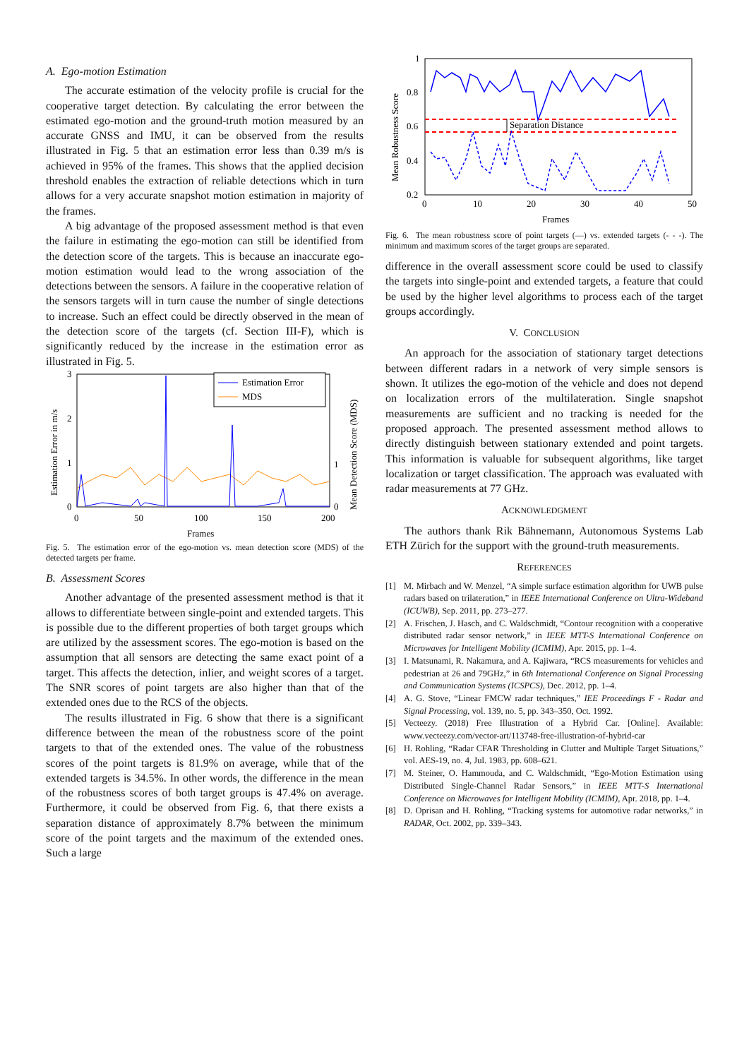A. Ego-motion Estimation
The accurate estimation of the velocity profile is crucial for the cooperative target detection. By calculating the error between the estimated ego-motion and the ground-truth motion measured by an accurate GNSS and IMU, it can be observed from the results illustrated in Fig. 5 that an estimation error less than 0.39 m/s is achieved in 95% of the frames. This shows that the applied decision threshold enables the extraction of reliable detections which in turn allows for a very accurate snapshot motion estimation in majority of the frames.
A big advantage of the proposed assessment method is that even the failure in estimating the ego-motion can still be identified from the detection score of the targets. This is because an inaccurate ego-motion estimation would lead to the wrong association of the detections between the sensors. A failure in the cooperative relation of the sensors targets will in turn cause the number of single detections to increase. Such an effect could be directly observed in the mean of the detection score of the targets (cf. Section III-F), which is significantly reduced by the increase in the estimation error as illustrated in Fig. 5.
3
2
1
0
1
0
0
50
100
150
200
Frames
Estimation Error in m/s
Mean Detection Score (MDS)
Estimation Error
MDS
Fig. 5. The estimation error of the ego-motion vs. mean detection score (MDS) of the detected targets per frame.
B. Assessment Scores
Another advantage of the presented assessment method is that it allows to differentiate between single-point and extended targets. This is possible due to the different properties of both target groups which are utilized by the assessment scores. The ego-motion is based on the assumption that all sensors are detecting the same exact point of a target. This affects the detection, inlier, and weight scores of a target. The SNR scores of point targets are also higher than that of the extended ones due to the RCS of the objects.
The results illustrated in Fig. 6 show that there is a significant difference between the mean of the robustness score of the point targets to that of the extended ones. The value of the robustness scores of the point targets is 81.9% on average, while that of the extended targets is 34.5%. In other words, the difference in the mean of the robustness scores of both target groups is 47.4% on average. Furthermore, it could be observed from Fig. 6, that there exists a separation distance of approximately 8.7% between the minimum score of the point targets and the maximum of the extended ones. Such a large
1
0.8
0.6
0.4
0.2
0
10
20
30
40
50
Frames
Mean Robustness Score
Separation Distance
Fig. 6. The mean robustness score of point targets (—) vs. extended targets (- - -). The minimum and maximum scores of the target groups are separated.
difference in the overall assessment score could be used to classify the targets into single-point and extended targets, a feature that could be used by the higher level algorithms to process each of the target groups accordingly.
V. CONCLUSION
An approach for the association of stationary target detections between different radars in a network of very simple sensors is shown. It utilizes the ego-motion of the vehicle and does not depend on localization errors of the multilateration. Single snapshot measurements are sufficient and no tracking is needed for the proposed approach. The presented assessment method allows to directly distinguish between stationary extended and point targets. This information is valuable for subsequent algorithms, like target localization or target classification. The approach was evaluated with radar measurements at 77 GHz.
ACKNOWLEDGMENT
The authors thank Rik Bähnemann, Autonomous Systems Lab ETH Zürich for the support with the ground-truth measurements.
REFERENCES
[1] M. Mirbach and W. Menzel, “A simple surface estimation algorithm for UWB pulse radars based on trilateration,” in IEEE International Conference on Ultra-Wideband (ICUWB), Sep. 2011, pp. 273–277.
[2] A. Frischen, J. Hasch, and C. Waldschmidt, “Contour recognition with a cooperative distributed radar sensor network,” in IEEE MTT-S International Conference on Microwaves for Intelligent Mobility (ICMIM), Apr. 2015, pp. 1–4.
[3] I. Matsunami, R. Nakamura, and A. Kajiwara, “RCS measurements for vehicles and pedestrian at 26 and 79GHz,” in 6th International Conference on Signal Processing and Communication Systems (ICSPCS), Dec. 2012, pp. 1–4.
[4] A. G. Stove, “Linear FMCW radar techniques,” IEE Proceedings F - Radar and Signal Processing, vol. 139, no. 5, pp. 343–350, Oct. 1992.
[5] Vecteezy. (2018) Free Illustration of a Hybrid Car. [Online]. Available: www.vecteezy.com/vector-art/113748-free-illustration-of-hybrid-car
[6] H. Rohling, “Radar CFAR Thresholding in Clutter and Multiple Target Situations,” vol. AES-19, no. 4, Jul. 1983, pp. 608–621.
[7] M. Steiner, O. Hammouda, and C. Waldschmidt, “Ego-Motion Estimation using Distributed Single-Channel Radar Sensors,” in IEEE MTT-S International Conference on Microwaves for Intelligent Mobility (ICMIM), Apr. 2018, pp. 1–4.
[8] D. Oprisan and H. Rohling, “Tracking systems for automotive radar networks,” in RADAR, Oct. 2002, pp. 339–343.